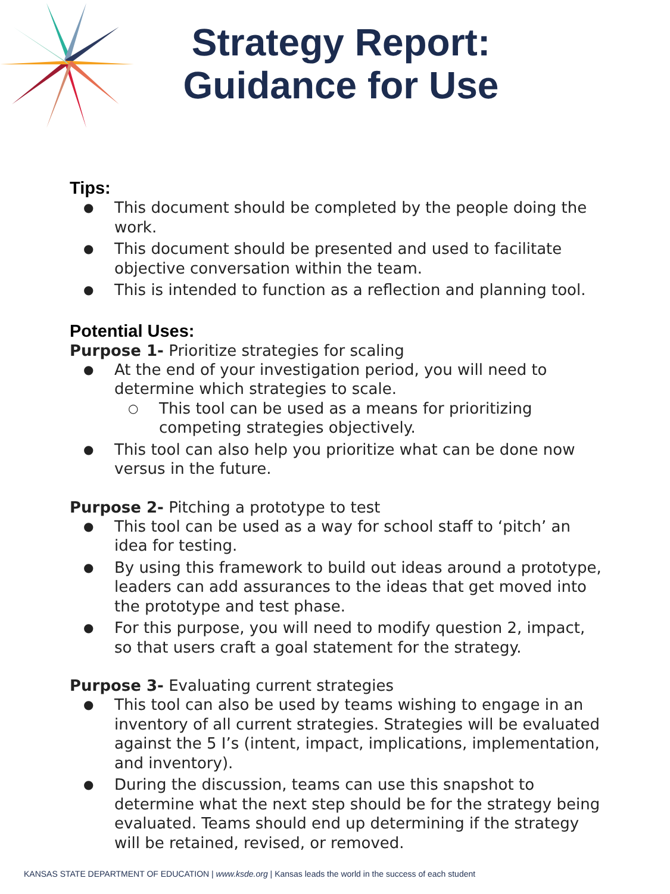Strategy Report:
Guidance for Use
Tips:
● This document should be completed by the people doing the work.
● This document should be presented and used to facilitate objective conversation within the team.
● This is intended to function as a reflection and planning tool.
Potential Uses:
Purpose 1- Prioritize strategies for scaling
● At the end of your investigation period, you will need to determine which strategies to scale.
○ This tool can be used as a means for prioritizing competing strategies objectively.
● This tool can also help you prioritize what can be done now versus in the future.
Purpose 2- Pitching a prototype to test
● This tool can be used as a way for school staff to ‘pitch’ an idea for testing.
● By using this framework to build out ideas around a prototype, leaders can add assurances to the ideas that get moved into the prototype and test phase.
● For this purpose, you will need to modify question 2, impact, so that users craft a goal statement for the strategy.
Purpose 3- Evaluating current strategies
● This tool can also be used by teams wishing to engage in an inventory of all current strategies. Strategies will be evaluated against the 5 I’s (intent, impact, implications, implementation, and inventory).
● During the discussion, teams can use this snapshot to determine what the next step should be for the strategy being evaluated. Teams should end up determining if the strategy will be retained, revised, or removed.
KANSAS STATE DEPARTMENT OF EDUCATION | www.ksde.org | Kansas leads the world in the success of each student